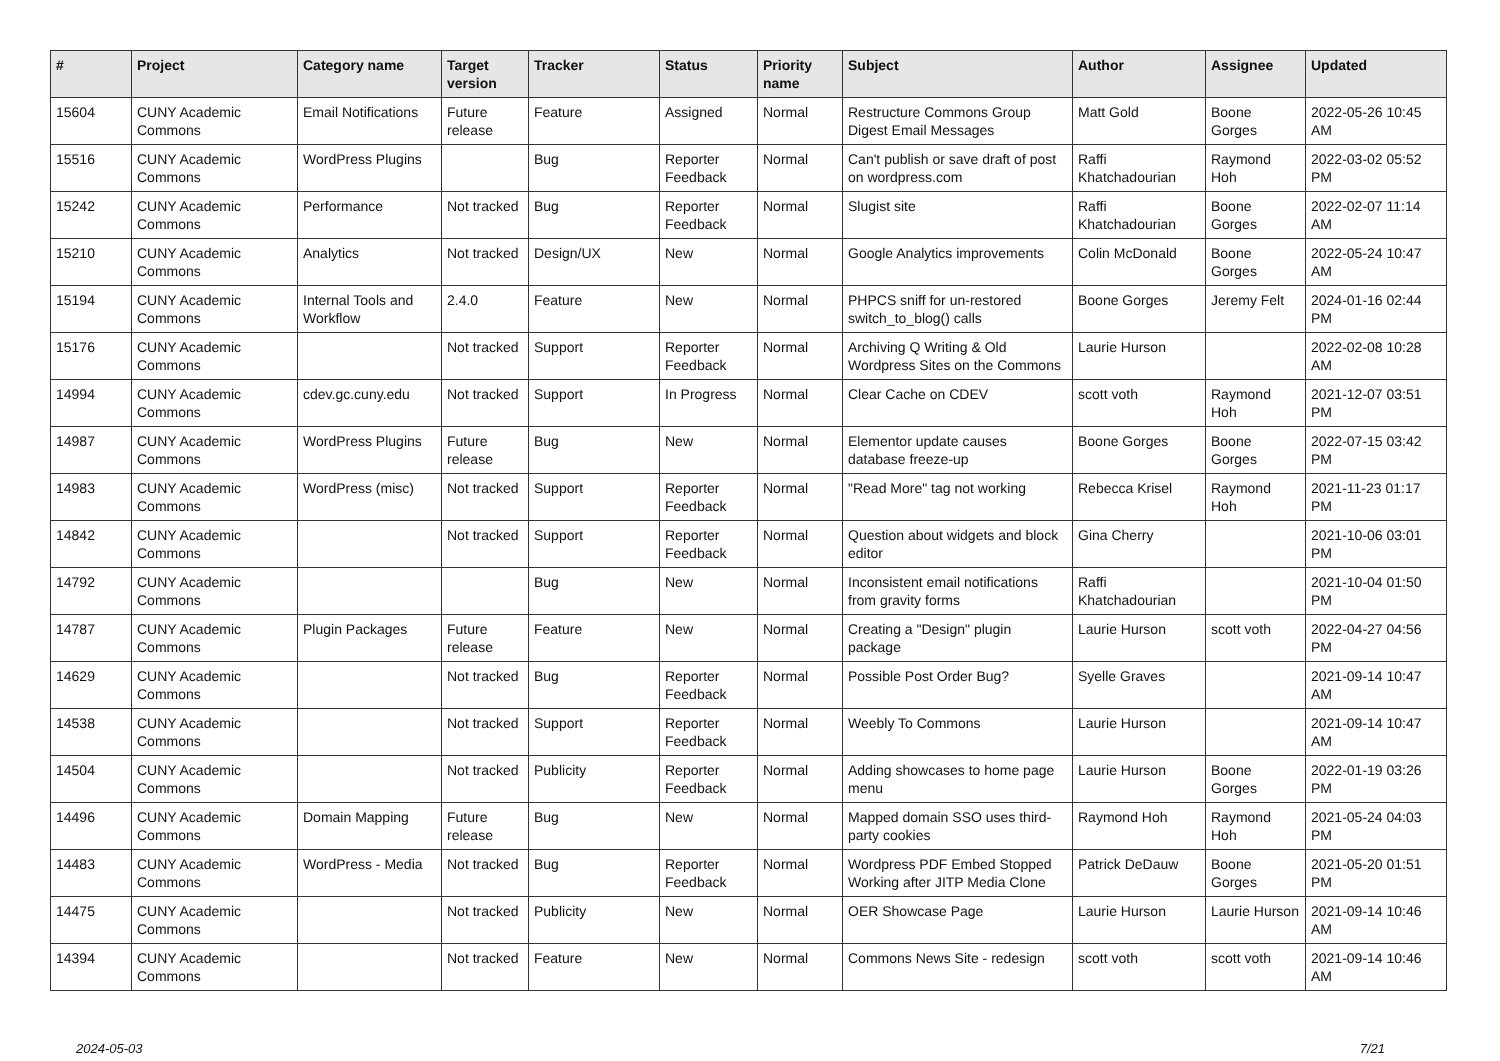| # | Project | Category name | Target version | Tracker | Status | Priority name | Subject | Author | Assignee | Updated |
| --- | --- | --- | --- | --- | --- | --- | --- | --- | --- | --- |
| 15604 | CUNY Academic Commons | Email Notifications | Future release | Feature | Assigned | Normal | Restructure Commons Group Digest Email Messages | Matt Gold | Boone Gorges | 2022-05-26 10:45 AM |
| 15516 | CUNY Academic Commons | WordPress Plugins | | Bug | Reporter Feedback | Normal | Can't publish or save draft of post on wordpress.com | Raffi Khatchadourian | Raymond Hoh | 2022-03-02 05:52 PM |
| 15242 | CUNY Academic Commons | Performance | Not tracked | Bug | Reporter Feedback | Normal | Slugist site | Raffi Khatchadourian | Boone Gorges | 2022-02-07 11:14 AM |
| 15210 | CUNY Academic Commons | Analytics | Not tracked | Design/UX | New | Normal | Google Analytics improvements | Colin McDonald | Boone Gorges | 2022-05-24 10:47 AM |
| 15194 | CUNY Academic Commons | Internal Tools and Workflow | 2.4.0 | Feature | New | Normal | PHPCS sniff for un-restored switch_to_blog() calls | Boone Gorges | Jeremy Felt | 2024-01-16 02:44 PM |
| 15176 | CUNY Academic Commons | | Not tracked | Support | Reporter Feedback | Normal | Archiving Q Writing & Old Wordpress Sites on the Commons | Laurie Hurson | | 2022-02-08 10:28 AM |
| 14994 | CUNY Academic Commons | cdev.gc.cuny.edu | Not tracked | Support | In Progress | Normal | Clear Cache on CDEV | scott voth | Raymond Hoh | 2021-12-07 03:51 PM |
| 14987 | CUNY Academic Commons | WordPress Plugins | Future release | Bug | New | Normal | Elementor update causes database freeze-up | Boone Gorges | Boone Gorges | 2022-07-15 03:42 PM |
| 14983 | CUNY Academic Commons | WordPress (misc) | Not tracked | Support | Reporter Feedback | Normal | "Read More" tag not working | Rebecca Krisel | Raymond Hoh | 2021-11-23 01:17 PM |
| 14842 | CUNY Academic Commons | | Not tracked | Support | Reporter Feedback | Normal | Question about widgets and block editor | Gina Cherry | | 2021-10-06 03:01 PM |
| 14792 | CUNY Academic Commons | | | Bug | New | Normal | Inconsistent email notifications from gravity forms | Raffi Khatchadourian | | 2021-10-04 01:50 PM |
| 14787 | CUNY Academic Commons | Plugin Packages | Future release | Feature | New | Normal | Creating a "Design" plugin package | Laurie Hurson | scott voth | 2022-04-27 04:56 PM |
| 14629 | CUNY Academic Commons | | Not tracked | Bug | Reporter Feedback | Normal | Possible Post Order Bug? | Syelle Graves | | 2021-09-14 10:47 AM |
| 14538 | CUNY Academic Commons | | Not tracked | Support | Reporter Feedback | Normal | Weebly To Commons | Laurie Hurson | | 2021-09-14 10:47 AM |
| 14504 | CUNY Academic Commons | | Not tracked | Publicity | Reporter Feedback | Normal | Adding showcases to home page menu | Laurie Hurson | Boone Gorges | 2022-01-19 03:26 PM |
| 14496 | CUNY Academic Commons | Domain Mapping | Future release | Bug | New | Normal | Mapped domain SSO uses third-party cookies | Raymond Hoh | Raymond Hoh | 2021-05-24 04:03 PM |
| 14483 | CUNY Academic Commons | WordPress - Media | Not tracked | Bug | Reporter Feedback | Normal | Wordpress PDF Embed Stopped Working after JITP Media Clone | Patrick DeDauw | Boone Gorges | 2021-05-20 01:51 PM |
| 14475 | CUNY Academic Commons | | Not tracked | Publicity | New | Normal | OER Showcase Page | Laurie Hurson | Laurie Hurson | 2021-09-14 10:46 AM |
| 14394 | CUNY Academic Commons | | Not tracked | Feature | New | Normal | Commons News Site - redesign | scott voth | scott voth | 2021-09-14 10:46 AM |
2024-05-03 7/21